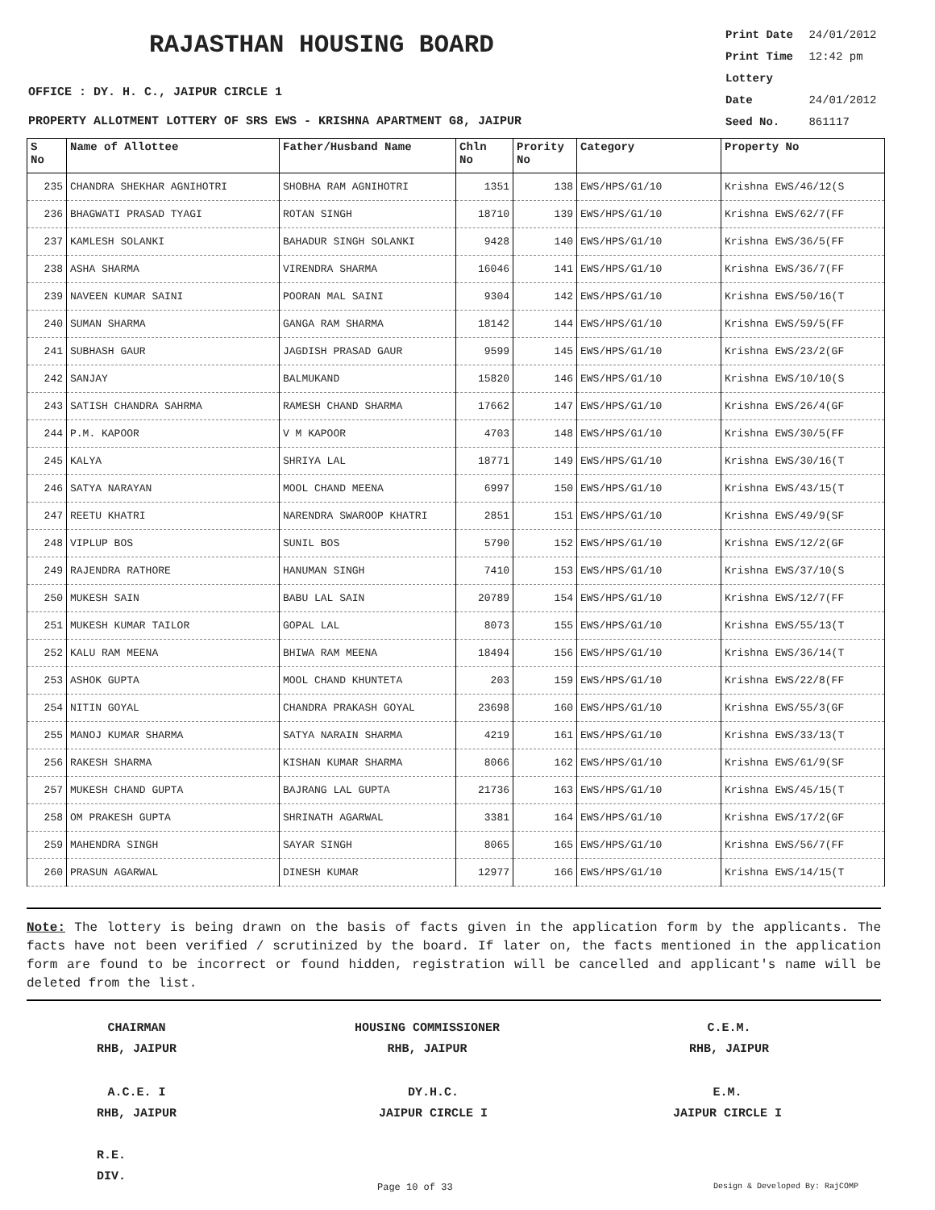RAJASTHAN HOUSING BOARD
Print Date 24/01/2012
Print Time 12:42 pm
Lottery Date 24/01/2012
Seed No. 861117
OFFICE : DY. H. C., JAIPUR CIRCLE 1
PROPERTY ALLOTMENT LOTTERY OF SRS EWS - KRISHNA APARTMENT G8, JAIPUR
| S No | Name of Allottee | Father/Husband Name | Chln No | Prority No | Category | Property No |
| --- | --- | --- | --- | --- | --- | --- |
| 235 | CHANDRA SHEKHAR AGNIHOTRI | SHOBHA RAM AGNIHOTRI | 1351 | 138 | EWS/HPS/G1/10 | Krishna EWS/46/12(S |
| 236 | BHAGWATI PRASAD TYAGI | ROTAN SINGH | 18710 | 139 | EWS/HPS/G1/10 | Krishna EWS/62/7(FF |
| 237 | KAMLESH SOLANKI | BAHADUR SINGH SOLANKI | 9428 | 140 | EWS/HPS/G1/10 | Krishna EWS/36/5(FF |
| 238 | ASHA SHARMA | VIRENDRA SHARMA | 16046 | 141 | EWS/HPS/G1/10 | Krishna EWS/36/7(FF |
| 239 | NAVEEN KUMAR SAINI | POORAN MAL SAINI | 9304 | 142 | EWS/HPS/G1/10 | Krishna EWS/50/16(T |
| 240 | SUMAN SHARMA | GANGA RAM SHARMA | 18142 | 144 | EWS/HPS/G1/10 | Krishna EWS/59/5(FF |
| 241 | SUBHASH GAUR | JAGDISH PRASAD GAUR | 9599 | 145 | EWS/HPS/G1/10 | Krishna EWS/23/2(GF |
| 242 | SANJAY | BALMUKAND | 15820 | 146 | EWS/HPS/G1/10 | Krishna EWS/10/10(S |
| 243 | SATISH CHANDRA SAHRMA | RAMESH CHAND SHARMA | 17662 | 147 | EWS/HPS/G1/10 | Krishna EWS/26/4(GF |
| 244 | P.M. KAPOOR | V M KAPOOR | 4703 | 148 | EWS/HPS/G1/10 | Krishna EWS/30/5(FF |
| 245 | KALYA | SHRIYA LAL | 18771 | 149 | EWS/HPS/G1/10 | Krishna EWS/30/16(T |
| 246 | SATYA NARAYAN | MOOL CHAND MEENA | 6997 | 150 | EWS/HPS/G1/10 | Krishna EWS/43/15(T |
| 247 | REETU KHATRI | NARENDRA SWAROOP KHATRI | 2851 | 151 | EWS/HPS/G1/10 | Krishna EWS/49/9(SF |
| 248 | VIPLUP BOS | SUNIL BOS | 5790 | 152 | EWS/HPS/G1/10 | Krishna EWS/12/2(GF |
| 249 | RAJENDRA RATHORE | HANUMAN SINGH | 7410 | 153 | EWS/HPS/G1/10 | Krishna EWS/37/10(S |
| 250 | MUKESH SAIN | BABU LAL SAIN | 20789 | 154 | EWS/HPS/G1/10 | Krishna EWS/12/7(FF |
| 251 | MUKESH KUMAR TAILOR | GOPAL LAL | 8073 | 155 | EWS/HPS/G1/10 | Krishna EWS/55/13(T |
| 252 | KALU RAM MEENA | BHIWA RAM MEENA | 18494 | 156 | EWS/HPS/G1/10 | Krishna EWS/36/14(T |
| 253 | ASHOK GUPTA | MOOL CHAND KHUNTETA | 203 | 159 | EWS/HPS/G1/10 | Krishna EWS/22/8(FF |
| 254 | NITIN GOYAL | CHANDRA PRAKASH GOYAL | 23698 | 160 | EWS/HPS/G1/10 | Krishna EWS/55/3(GF |
| 255 | MANOJ KUMAR SHARMA | SATYA NARAIN SHARMA | 4219 | 161 | EWS/HPS/G1/10 | Krishna EWS/33/13(T |
| 256 | RAKESH SHARMA | KISHAN KUMAR SHARMA | 8066 | 162 | EWS/HPS/G1/10 | Krishna EWS/61/9(SF |
| 257 | MUKESH CHAND GUPTA | BAJRANG LAL GUPTA | 21736 | 163 | EWS/HPS/G1/10 | Krishna EWS/45/15(T |
| 258 | OM PRAKESH GUPTA | SHRINATH AGARWAL | 3381 | 164 | EWS/HPS/G1/10 | Krishna EWS/17/2(GF |
| 259 | MAHENDRA SINGH | SAYAR SINGH | 8065 | 165 | EWS/HPS/G1/10 | Krishna EWS/56/7(FF |
| 260 | PRASUN AGARWAL | DINESH KUMAR | 12977 | 166 | EWS/HPS/G1/10 | Krishna EWS/14/15(T |
Note: The lottery is being drawn on the basis of facts given in the application form by the applicants. The facts have not been verified / scrutinized by the board. If later on, the facts mentioned in the application form are found to be incorrect or found hidden, registration will be cancelled and applicant's name will be deleted from the list.
CHAIRMAN
RHB, JAIPUR
HOUSING COMMISSIONER
RHB, JAIPUR
C.E.M.
RHB, JAIPUR
A.C.E. I
RHB, JAIPUR
DY.H.C.
JAIPUR CIRCLE I
E.M.
JAIPUR CIRCLE I
R.E.
DIV.
Page 10 of 33 Design & Developed By: RajCOMP